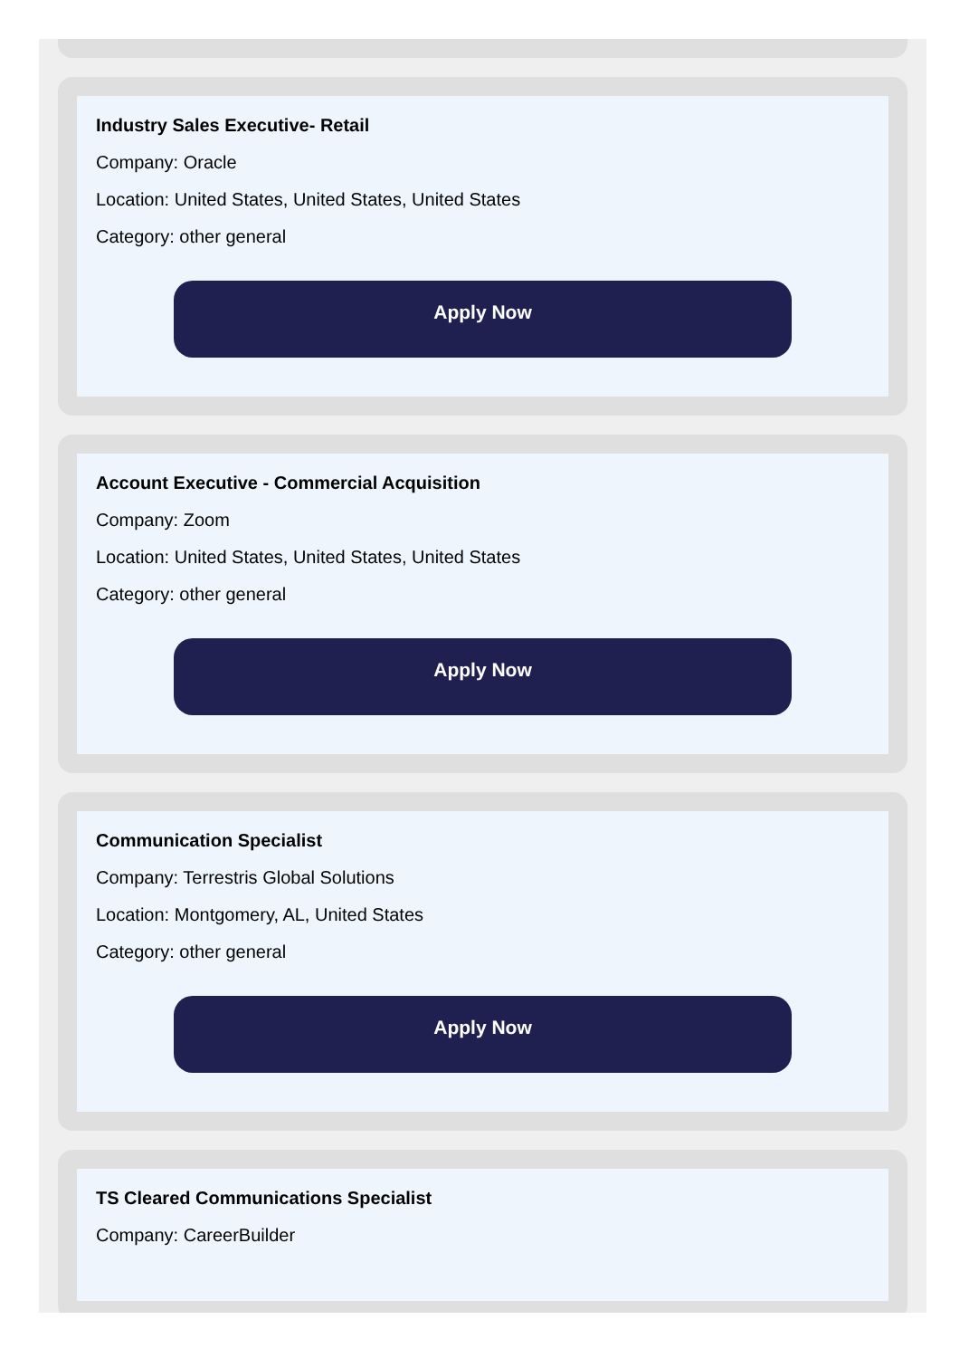Industry Sales Executive- Retail
Company: Oracle
Location: United States, United States, United States
Category: other general
Apply Now
Account Executive - Commercial Acquisition
Company: Zoom
Location: United States, United States, United States
Category: other general
Apply Now
Communication Specialist
Company: Terrestris Global Solutions
Location: Montgomery, AL, United States
Category: other general
Apply Now
TS Cleared Communications Specialist
Company: CareerBuilder